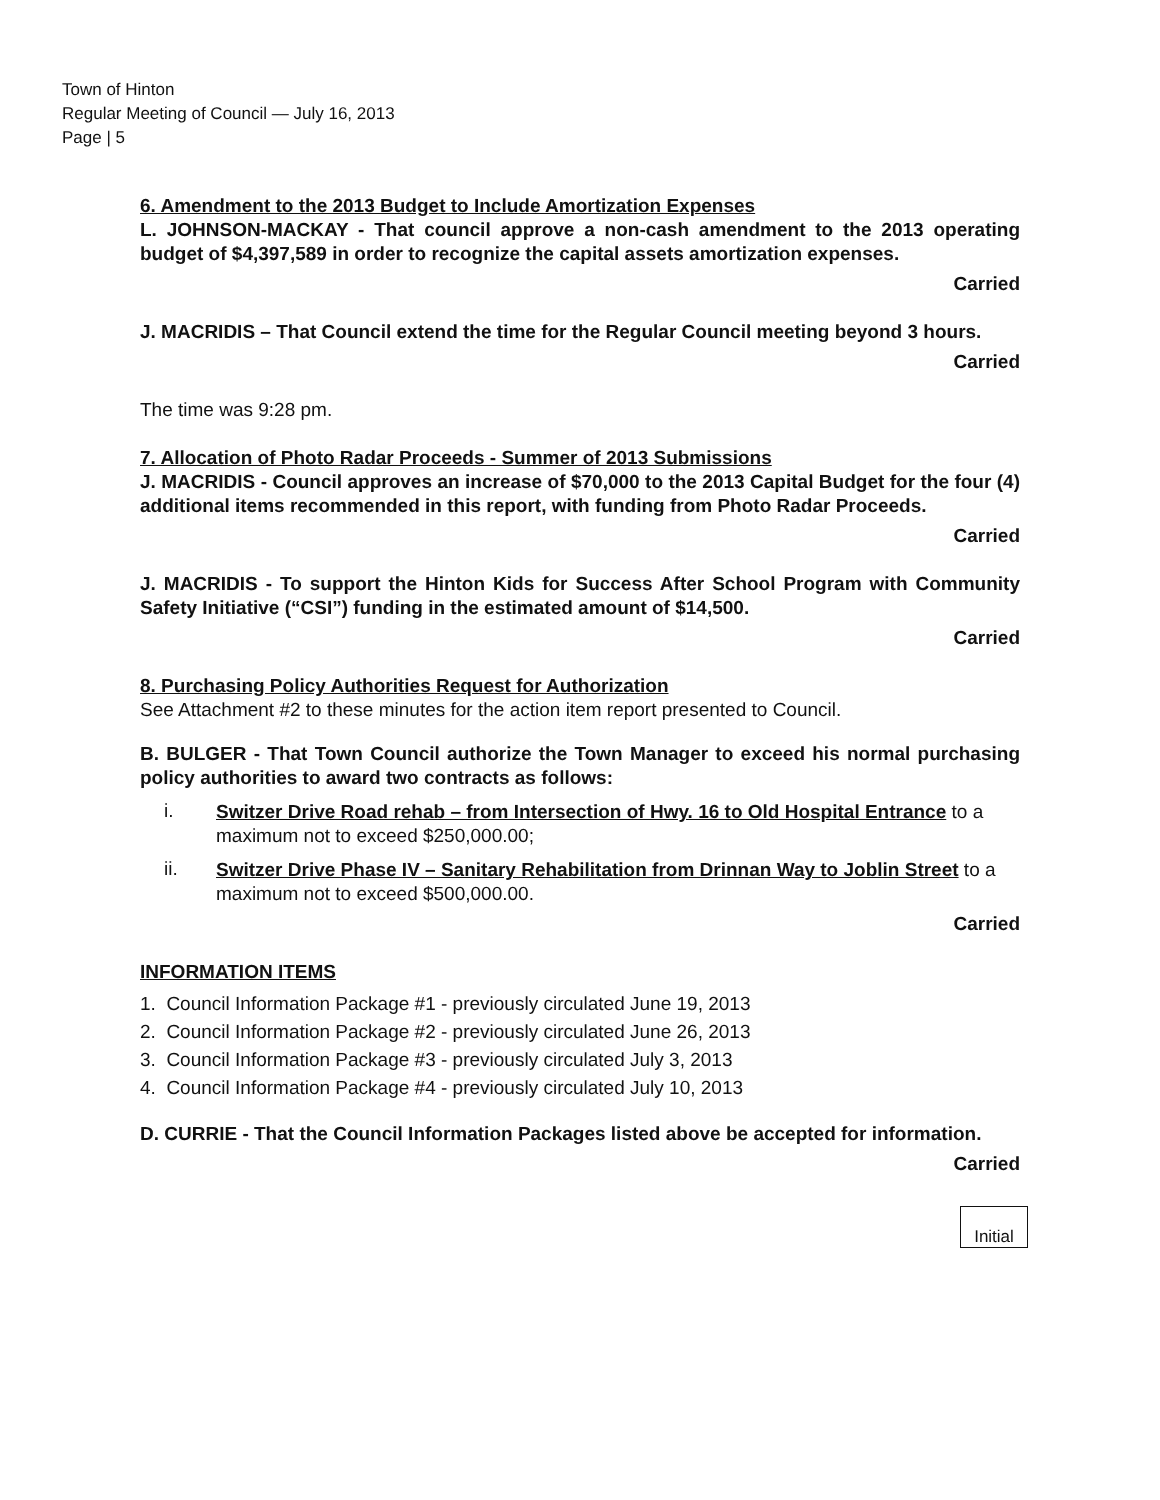Town of Hinton
Regular Meeting of Council — July 16, 2013
Page | 5
6. Amendment to the 2013 Budget to Include Amortization Expenses
L. JOHNSON-MACKAY - That council approve a non-cash amendment to the 2013 operating budget of $4,397,589 in order to recognize the capital assets amortization expenses.
Carried
J. MACRIDIS – That Council extend the time for the Regular Council meeting beyond 3 hours.
Carried
The time was 9:28 pm.
7. Allocation of Photo Radar Proceeds - Summer of 2013 Submissions
J. MACRIDIS - Council approves an increase of $70,000 to the 2013 Capital Budget for the four (4) additional items recommended in this report, with funding from Photo Radar Proceeds.
Carried
J. MACRIDIS - To support the Hinton Kids for Success After School Program with Community Safety Initiative (“CSI”) funding in the estimated amount of $14,500.
Carried
8. Purchasing Policy Authorities Request for Authorization
See Attachment #2 to these minutes for the action item report presented to Council.
B. BULGER - That Town Council authorize the Town Manager to exceed his normal purchasing policy authorities to award two contracts as follows:
i.
Switzer Drive Road rehab – from Intersection of Hwy. 16 to Old Hospital Entrance to a maximum not to exceed $250,000.00;
ii.
Switzer Drive Phase IV – Sanitary Rehabilitation from Drinnan Way to Joblin Street to a maximum not to exceed $500,000.00.
Carried
INFORMATION ITEMS
1. Council Information Package #1 - previously circulated June 19, 2013
2. Council Information Package #2 - previously circulated June 26, 2013
3. Council Information Package #3 - previously circulated July 3, 2013
4. Council Information Package #4 - previously circulated July 10, 2013
D. CURRIE - That the Council Information Packages listed above be accepted for information.
Carried
Initial